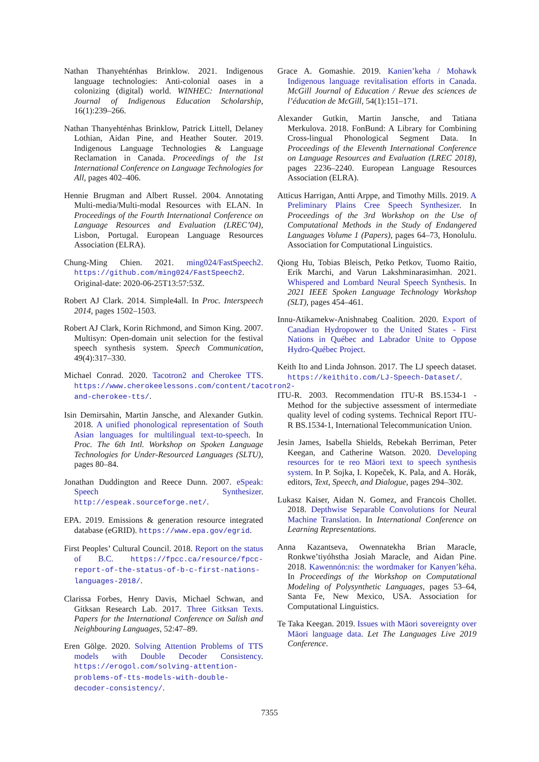Nathan Thanyehténhas Brinklow. 2021. Indigenous language technologies: Anti-colonial oases in a colonizing (digital) world. WINHEC: International Journal of Indigenous Education Scholarship, 16(1):239–266.
Nathan Thanyehténhas Brinklow, Patrick Littell, Delaney Lothian, Aidan Pine, and Heather Souter. 2019. Indigenous Language Technologies & Language Reclamation in Canada. Proceedings of the 1st International Conference on Language Technologies for All, pages 402–406.
Hennie Brugman and Albert Russel. 2004. Annotating Multi-media/Multi-modal Resources with ELAN. In Proceedings of the Fourth International Conference on Language Resources and Evaluation (LREC’04), Lisbon, Portugal. European Language Resources Association (ELRA).
Chung-Ming Chien. 2021. ming024/FastSpeech2. https://github.com/ming024/FastSpeech2. Original-date: 2020-06-25T13:57:53Z.
Robert AJ Clark. 2014. Simple4all. In Proc. Interspeech 2014, pages 1502–1503.
Robert AJ Clark, Korin Richmond, and Simon King. 2007. Multisyn: Open-domain unit selection for the festival speech synthesis system. Speech Communication, 49(4):317–330.
Michael Conrad. 2020. Tacotron2 and Cherokee TTS. https://www.cherokeelessons.com/content/tacotron2-and-cherokee-tts/.
Isin Demirsahin, Martin Jansche, and Alexander Gutkin. 2018. A unified phonological representation of South Asian languages for multilingual text-to-speech. In Proc. The 6th Intl. Workshop on Spoken Language Technologies for Under-Resourced Languages (SLTU), pages 80–84.
Jonathan Duddington and Reece Dunn. 2007. eSpeak: Speech Synthesizer. http://espeak.sourceforge.net/.
EPA. 2019. Emissions & generation resource integrated database (eGRID). https://www.epa.gov/egrid.
First Peoples’ Cultural Council. 2018. Report on the status of B.C. https://fpcc.ca/resource/fpcc-report-of-the-status-of-b-c-first-nations-languages-2018/.
Clarissa Forbes, Henry Davis, Michael Schwan, and Gitksan Research Lab. 2017. Three Gitksan Texts. Papers for the International Conference on Salish and Neighbouring Languages, 52:47–89.
Eren Gölge. 2020. Solving Attention Problems of TTS models with Double Decoder Consistency. https://erogol.com/solving-attention-problems-of-tts-models-with-double-decoder-consistency/.
Grace A. Gomashie. 2019. Kanien’keha / Mohawk Indigenous language revitalisation efforts in Canada. McGill Journal of Education / Revue des sciences de l’éducation de McGill, 54(1):151–171.
Alexander Gutkin, Martin Jansche, and Tatiana Merkulova. 2018. FonBund: A Library for Combining Cross-lingual Phonological Segment Data. In Proceedings of the Eleventh International Conference on Language Resources and Evaluation (LREC 2018), pages 2236–2240. European Language Resources Association (ELRA).
Atticus Harrigan, Antti Arppe, and Timothy Mills. 2019. A Preliminary Plains Cree Speech Synthesizer. In Proceedings of the 3rd Workshop on the Use of Computational Methods in the Study of Endangered Languages Volume 1 (Papers), pages 64–73, Honolulu. Association for Computational Linguistics.
Qiong Hu, Tobias Bleisch, Petko Petkov, Tuomo Raitio, Erik Marchi, and Varun Lakshminarasimhan. 2021. Whispered and Lombard Neural Speech Synthesis. In 2021 IEEE Spoken Language Technology Workshop (SLT), pages 454–461.
Innu-Atikamekw-Anishnabeg Coalition. 2020. Export of Canadian Hydropower to the United States - First Nations in Québec and Labrador Unite to Oppose Hydro-Québec Project.
Keith Ito and Linda Johnson. 2017. The LJ speech dataset. https://keithito.com/LJ-Speech-Dataset/.
ITU-R. 2003. Recommendation ITU-R BS.1534-1 - Method for the subjective assessment of intermediate quality level of coding systems. Technical Report ITU-R BS.1534-1, International Telecommunication Union.
Jesin James, Isabella Shields, Rebekah Berriman, Peter Keegan, and Catherine Watson. 2020. Developing resources for te reo Māori text to speech synthesis system. In P. Sojka, I. Kopeček, K. Pala, and A. Horák, editors, Text, Speech, and Dialogue, pages 294–302.
Lukasz Kaiser, Aidan N. Gomez, and Francois Chollet. 2018. Depthwise Separable Convolutions for Neural Machine Translation. In International Conference on Learning Representations.
Anna Kazantseva, Owennatekha Brian Maracle, Ronkwe’tiyóhstha Josiah Maracle, and Aidan Pine. 2018. Kawennón:nis: the wordmaker for Kanyen’kéha. In Proceedings of the Workshop on Computational Modeling of Polysynthetic Languages, pages 53–64, Santa Fe, New Mexico, USA. Association for Computational Linguistics.
Te Taka Keegan. 2019. Issues with Māori sovereignty over Māori language data. Let The Languages Live 2019 Conference.
7355